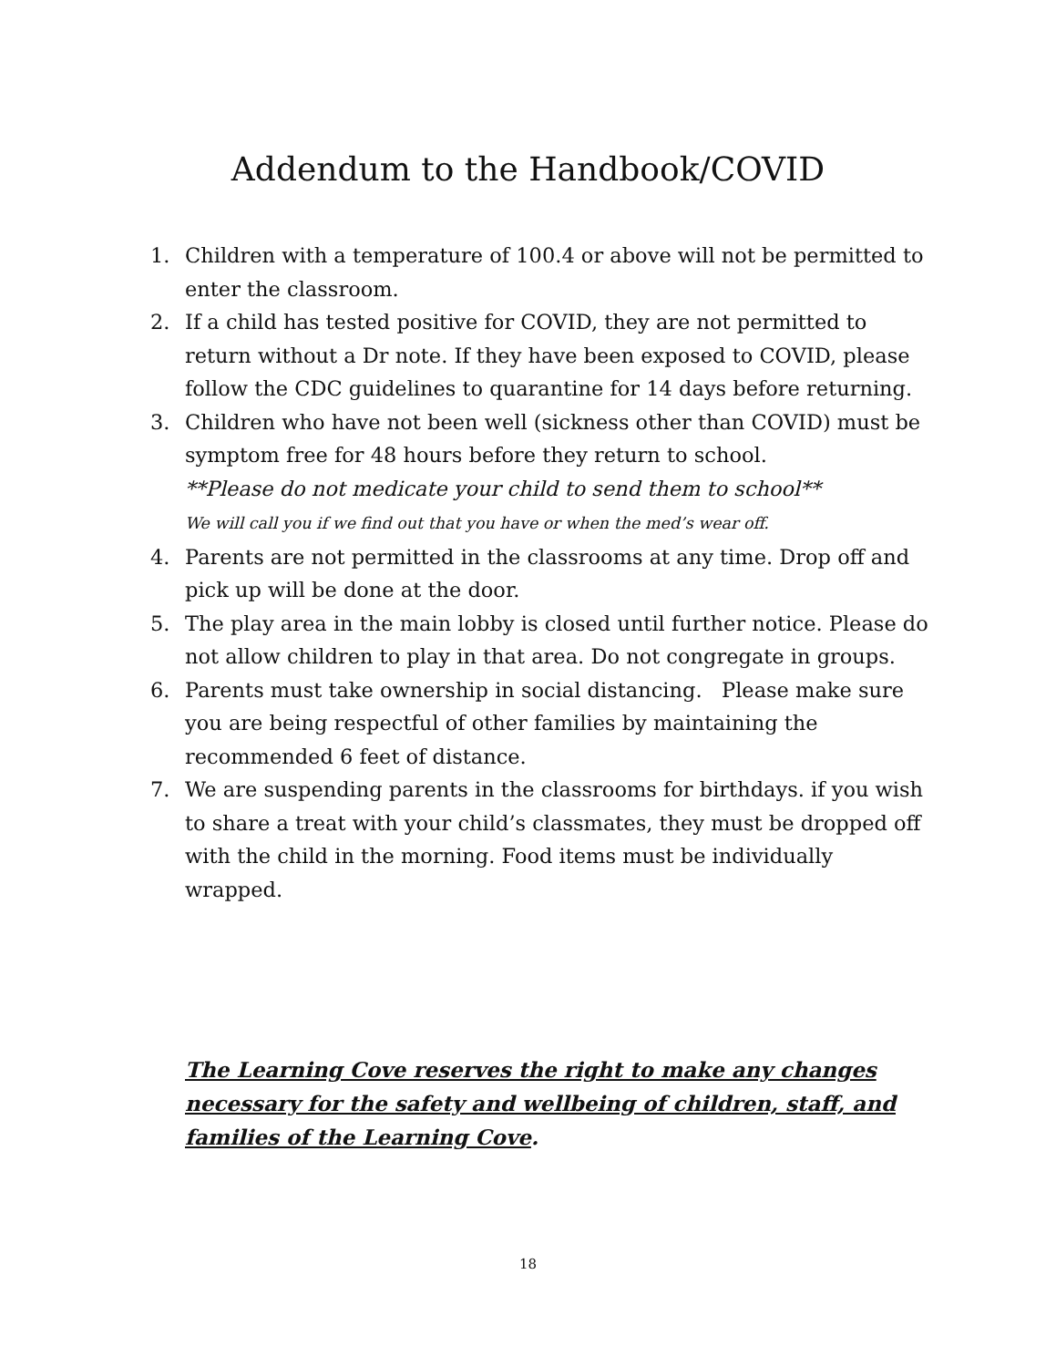Addendum to the Handbook/COVID
1. Children with a temperature of 100.4 or above will not be permitted to enter the classroom.
2. If a child has tested positive for COVID, they are not permitted to return without a Dr note. If they have been exposed to COVID, please follow the CDC guidelines to quarantine for 14 days before returning.
3. Children who have not been well (sickness other than COVID) must be symptom free for 48 hours before they return to school.
**Please do not medicate your child to send them to school**
We will call you if we find out that you have or when the med’s wear off.
4. Parents are not permitted in the classrooms at any time. Drop off and pick up will be done at the door.
5. The play area in the main lobby is closed until further notice. Please do not allow children to play in that area. Do not congregate in groups.
6. Parents must take ownership in social distancing. Please make sure you are being respectful of other families by maintaining the recommended 6 feet of distance.
7. We are suspending parents in the classrooms for birthdays. if you wish to share a treat with your child’s classmates, they must be dropped off with the child in the morning. Food items must be individually wrapped.
The Learning Cove reserves the right to make any changes necessary for the safety and wellbeing of children, staff, and families of the Learning Cove.
18